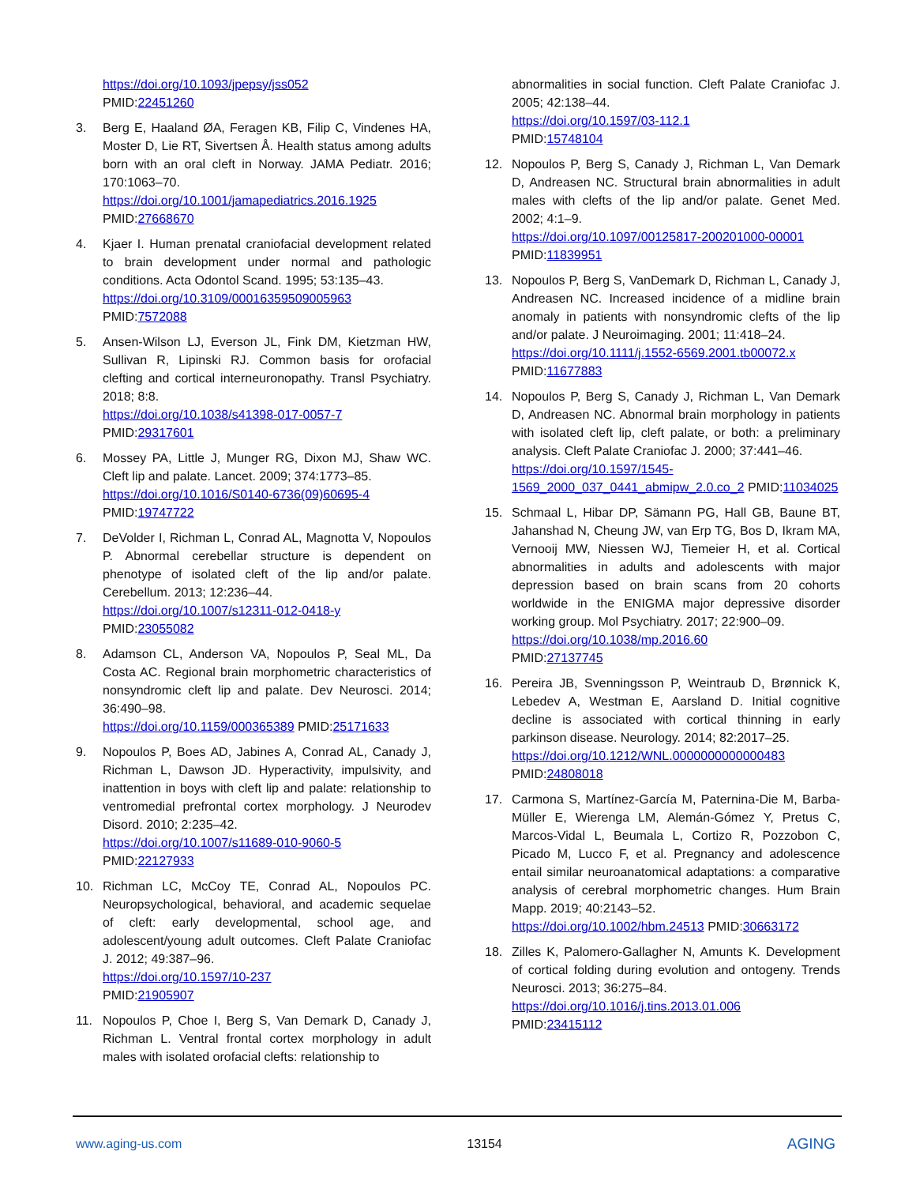https://doi.org/10.1093/jpepsy/jss052
PMID:22451260
3. Berg E, Haaland ØA, Feragen KB, Filip C, Vindenes HA, Moster D, Lie RT, Sivertsen Å. Health status among adults born with an oral cleft in Norway. JAMA Pediatr. 2016; 170:1063–70.
https://doi.org/10.1001/jamapediatrics.2016.1925
PMID:27668670
4. Kjaer I. Human prenatal craniofacial development related to brain development under normal and pathologic conditions. Acta Odontol Scand. 1995; 53:135–43.
https://doi.org/10.3109/00016359509005963
PMID:7572088
5. Ansen-Wilson LJ, Everson JL, Fink DM, Kietzman HW, Sullivan R, Lipinski RJ. Common basis for orofacial clefting and cortical interneuronopathy. Transl Psychiatry. 2018; 8:8.
https://doi.org/10.1038/s41398-017-0057-7
PMID:29317601
6. Mossey PA, Little J, Munger RG, Dixon MJ, Shaw WC. Cleft lip and palate. Lancet. 2009; 374:1773–85.
https://doi.org/10.1016/S0140-6736(09)60695-4
PMID:19747722
7. DeVolder I, Richman L, Conrad AL, Magnotta V, Nopoulos P. Abnormal cerebellar structure is dependent on phenotype of isolated cleft of the lip and/or palate. Cerebellum. 2013; 12:236–44.
https://doi.org/10.1007/s12311-012-0418-y
PMID:23055082
8. Adamson CL, Anderson VA, Nopoulos P, Seal ML, Da Costa AC. Regional brain morphometric characteristics of nonsyndromic cleft lip and palate. Dev Neurosci. 2014; 36:490–98.
https://doi.org/10.1159/000365389 PMID:25171633
9. Nopoulos P, Boes AD, Jabines A, Conrad AL, Canady J, Richman L, Dawson JD. Hyperactivity, impulsivity, and inattention in boys with cleft lip and palate: relationship to ventromedial prefrontal cortex morphology. J Neurodev Disord. 2010; 2:235–42.
https://doi.org/10.1007/s11689-010-9060-5
PMID:22127933
10. Richman LC, McCoy TE, Conrad AL, Nopoulos PC. Neuropsychological, behavioral, and academic sequelae of cleft: early developmental, school age, and adolescent/young adult outcomes. Cleft Palate Craniofac J. 2012; 49:387–96.
https://doi.org/10.1597/10-237
PMID:21905907
11. Nopoulos P, Choe I, Berg S, Van Demark D, Canady J, Richman L. Ventral frontal cortex morphology in adult males with isolated orofacial clefts: relationship to
abnormalities in social function. Cleft Palate Craniofac J. 2005; 42:138–44.
https://doi.org/10.1597/03-112.1
PMID:15748104
12. Nopoulos P, Berg S, Canady J, Richman L, Van Demark D, Andreasen NC. Structural brain abnormalities in adult males with clefts of the lip and/or palate. Genet Med. 2002; 4:1–9.
https://doi.org/10.1097/00125817-200201000-00001
PMID:11839951
13. Nopoulos P, Berg S, VanDemark D, Richman L, Canady J, Andreasen NC. Increased incidence of a midline brain anomaly in patients with nonsyndromic clefts of the lip and/or palate. J Neuroimaging. 2001; 11:418–24.
https://doi.org/10.1111/j.1552-6569.2001.tb00072.x
PMID:11677883
14. Nopoulos P, Berg S, Canady J, Richman L, Van Demark D, Andreasen NC. Abnormal brain morphology in patients with isolated cleft lip, cleft palate, or both: a preliminary analysis. Cleft Palate Craniofac J. 2000; 37:441–46.
https://doi.org/10.1597/1545-1569_2000_037_0441_abmipw_2.0.co_2 PMID:11034025
15. Schmaal L, Hibar DP, Sämann PG, Hall GB, Baune BT, Jahanshad N, Cheung JW, van Erp TG, Bos D, Ikram MA, Vernooij MW, Niessen WJ, Tiemeier H, et al. Cortical abnormalities in adults and adolescents with major depression based on brain scans from 20 cohorts worldwide in the ENIGMA major depressive disorder working group. Mol Psychiatry. 2017; 22:900–09.
https://doi.org/10.1038/mp.2016.60
PMID:27137745
16. Pereira JB, Svenningsson P, Weintraub D, Brønnick K, Lebedev A, Westman E, Aarsland D. Initial cognitive decline is associated with cortical thinning in early parkinson disease. Neurology. 2014; 82:2017–25.
https://doi.org/10.1212/WNL.0000000000000483
PMID:24808018
17. Carmona S, Martínez-García M, Paternina-Die M, Barba-Müller E, Wierenga LM, Alemán-Gómez Y, Pretus C, Marcos-Vidal L, Beumala L, Cortizo R, Pozzobon C, Picado M, Lucco F, et al. Pregnancy and adolescence entail similar neuroanatomical adaptations: a comparative analysis of cerebral morphometric changes. Hum Brain Mapp. 2019; 40:2143–52.
https://doi.org/10.1002/hbm.24513 PMID:30663172
18. Zilles K, Palomero-Gallagher N, Amunts K. Development of cortical folding during evolution and ontogeny. Trends Neurosci. 2013; 36:275–84.
https://doi.org/10.1016/j.tins.2013.01.006
PMID:23415112
www.aging-us.com 13154 AGING